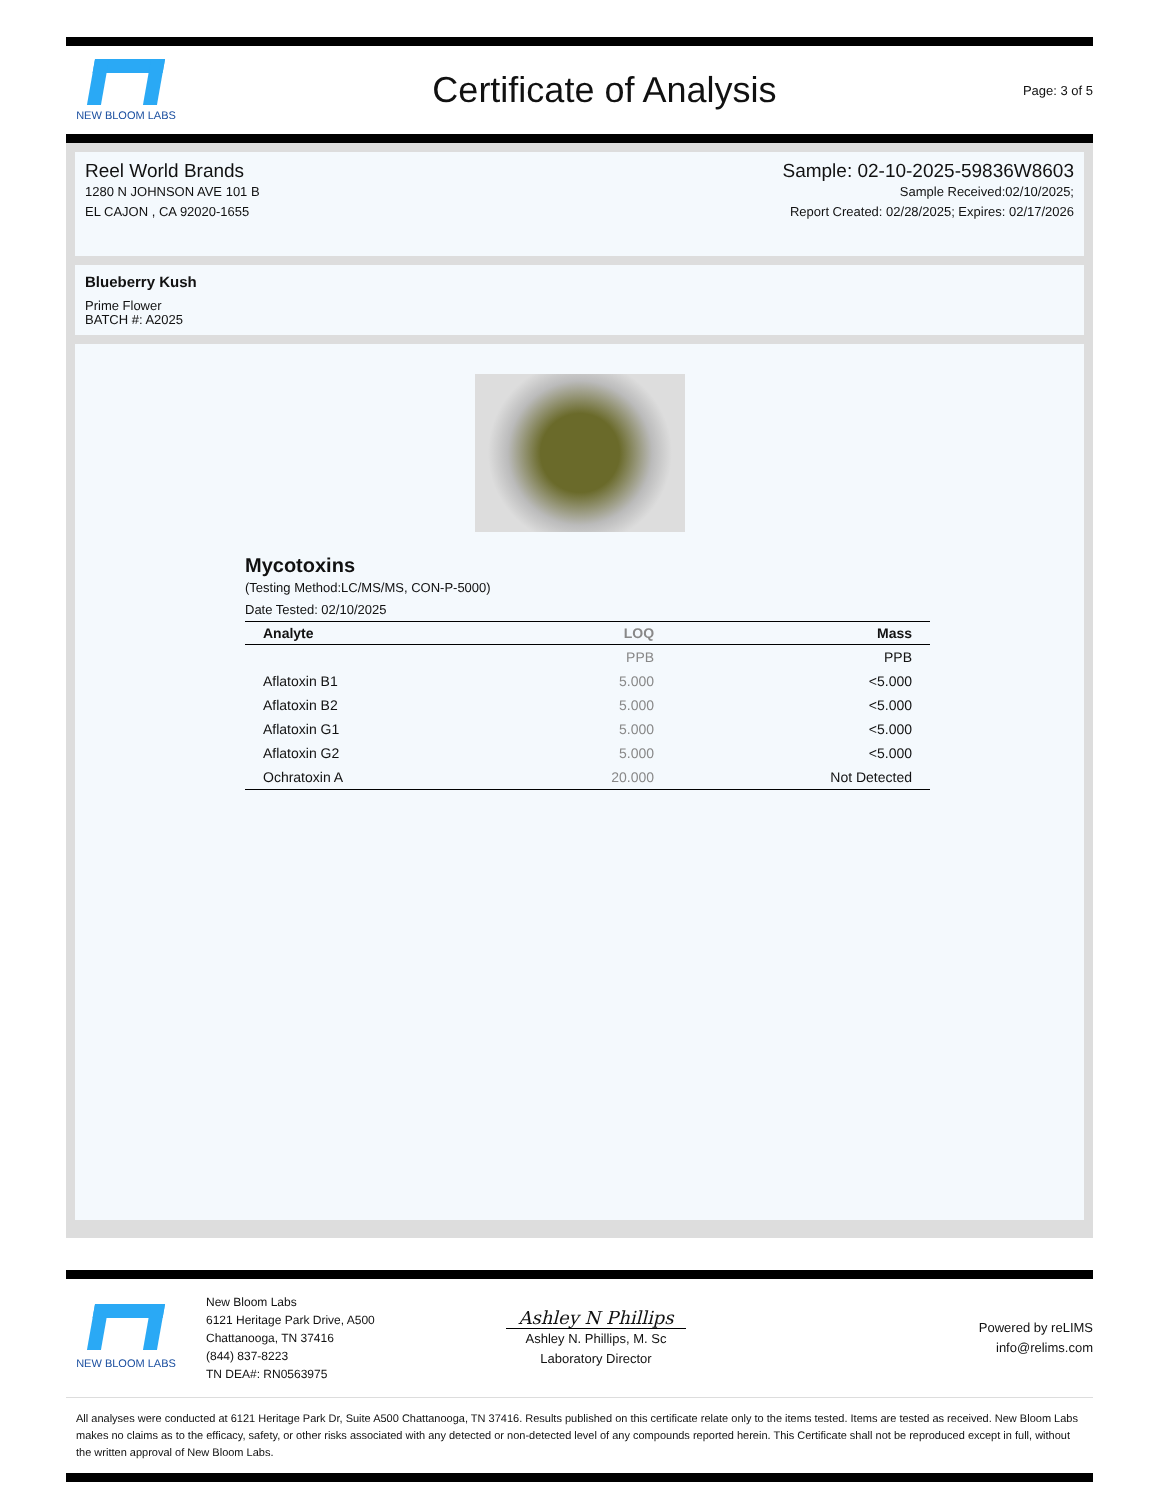NEW BLOOM LABS
Certificate of Analysis
Page: 3 of 5
Reel World Brands
1280 N JOHNSON AVE 101 B
EL CAJON , CA 92020-1655
Sample: 02-10-2025-59836W8603
Sample Received:02/10/2025;
Report Created: 02/28/2025; Expires: 02/17/2026
Blueberry Kush
Prime Flower
BATCH #: A2025
Mycotoxins
(Testing Method:LC/MS/MS, CON-P-5000)
Date Tested: 02/10/2025
| Analyte | LOQ | Mass |
| --- | --- | --- |
| | PPB | PPB |
| Aflatoxin B1 | 5.000 | <5.000 |
| Aflatoxin B2 | 5.000 | <5.000 |
| Aflatoxin G1 | 5.000 | <5.000 |
| Aflatoxin G2 | 5.000 | <5.000 |
| Ochratoxin A | 20.000 | Not Detected |
NEW BLOOM LABS
New Bloom Labs
6121 Heritage Park Drive, A500
Chattanooga, TN 37416
(844) 837-8223
TN DEA#: RN0563975
Ashley N Phillips
Ashley N. Phillips, M. Sc
Laboratory Director
Powered by reLIMS
info@relims.com
All analyses were conducted at 6121 Heritage Park Dr, Suite A500 Chattanooga, TN 37416. Results published on this certificate relate only to the items tested. Items are tested as received. New Bloom Labs makes no claims as to the efficacy, safety, or other risks associated with any detected or non-detected level of any compounds reported herein. This Certificate shall not be reproduced except in full, without the written approval of New Bloom Labs.